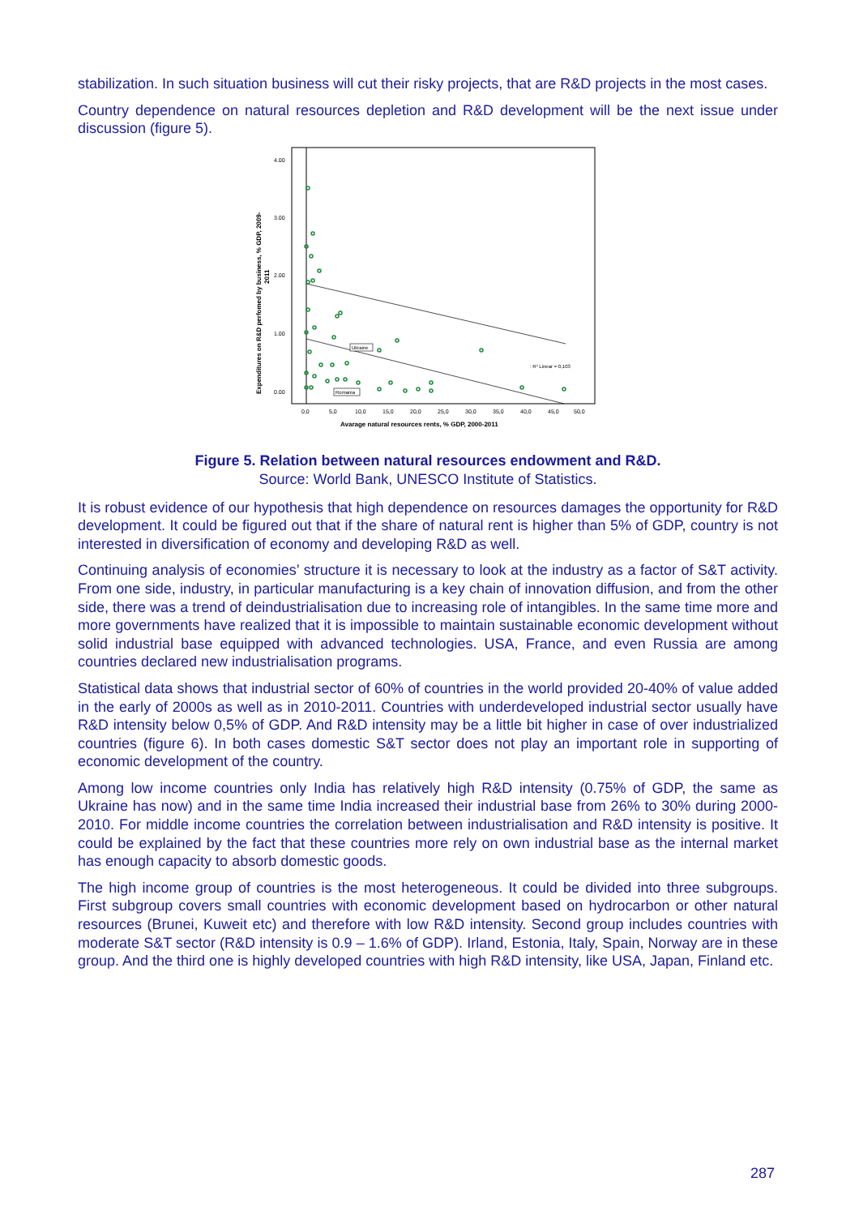stabilization. In such situation business will cut their risky projects, that are R&D projects in the most cases.
Country dependence on natural resources depletion and R&D development will be the next issue under discussion (figure 5).
4.00
3.00
2.00
1.00
0.00
Ukraine
Romania
: R² Linear = 0,103
0,0
5,0
10,0
15,0
20,0
25,0
30,0
35,0
40,0
45,0
50,0
Avarage natural resources rents, % GDP, 2000-2011
Expenditures on R&D perfomed by business, % GDP, 2009-
2011
Figure 5. Relation between natural resources endowment and R&D.
Source: World Bank, UNESCO Institute of Statistics.
It is robust evidence of our hypothesis that high dependence on resources damages the opportunity for R&D development. It could be figured out that if the share of natural rent is higher than 5% of GDP, country is not interested in diversification of economy and developing R&D as well.
Continuing analysis of economies’ structure it is necessary to look at the industry as a factor of S&T activity. From one side, industry, in particular manufacturing is a key chain of innovation diffusion, and from the other side, there was a trend of deindustrialisation due to increasing role of intangibles. In the same time more and more governments have realized that it is impossible to maintain sustainable economic development without solid industrial base equipped with advanced technologies. USA, France, and even Russia are among countries declared new industrialisation programs.
Statistical data shows that industrial sector of 60% of countries in the world provided 20-40% of value added in the early of 2000s as well as in 2010-2011. Countries with underdeveloped industrial sector usually have R&D intensity below 0,5% of GDP. And R&D intensity may be a little bit higher in case of over industrialized countries (figure 6). In both cases domestic S&T sector does not play an important role in supporting of economic development of the country.
Among low income countries only India has relatively high R&D intensity (0.75% of GDP, the same as Ukraine has now) and in the same time India increased their industrial base from 26% to 30% during 2000-2010. For middle income countries the correlation between industrialisation and R&D intensity is positive. It could be explained by the fact that these countries more rely on own industrial base as the internal market has enough capacity to absorb domestic goods.
The high income group of countries is the most heterogeneous. It could be divided into three subgroups. First subgroup covers small countries with economic development based on hydrocarbon or other natural resources (Brunei, Kuweit etc) and therefore with low R&D intensity. Second group includes countries with moderate S&T sector (R&D intensity is 0.9 – 1.6% of GDP). Irland, Estonia, Italy, Spain, Norway are in these group. And the third one is highly developed countries with high R&D intensity, like USA, Japan, Finland etc.
287